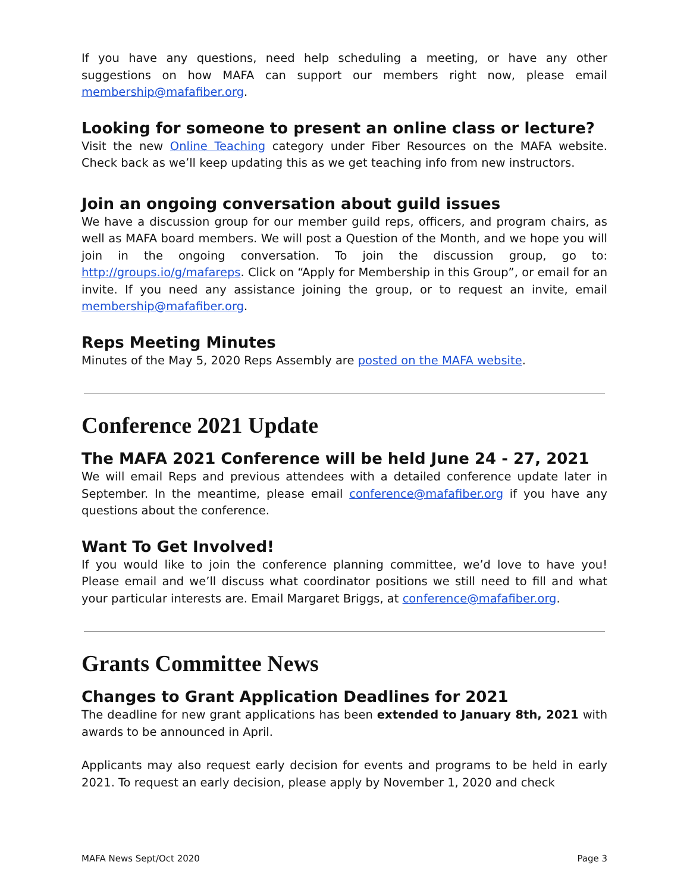If you have any questions, need help scheduling a meeting, or have any other suggestions on how MAFA can support our members right now, please email membership@mafafiber.org.
Looking for someone to present an online class or lecture?
Visit the new Online Teaching category under Fiber Resources on the MAFA website. Check back as we’ll keep updating this as we get teaching info from new instructors.
Join an ongoing conversation about guild issues
We have a discussion group for our member guild reps, officers, and program chairs, as well as MAFA board members. We will post a Question of the Month, and we hope you will join in the ongoing conversation. To join the discussion group, go to: http://groups.io/g/mafareps. Click on “Apply for Membership in this Group”, or email for an invite. If you need any assistance joining the group, or to request an invite, email membership@mafafiber.org.
Reps Meeting Minutes
Minutes of the May 5, 2020 Reps Assembly are posted on the MAFA website.
Conference 2021 Update
The MAFA 2021 Conference will be held June 24 - 27, 2021
We will email Reps and previous attendees with a detailed conference update later in September. In the meantime, please email conference@mafafiber.org if you have any questions about the conference.
Want To Get Involved!
If you would like to join the conference planning committee, we’d love to have you! Please email and we’ll discuss what coordinator positions we still need to fill and what your particular interests are. Email Margaret Briggs, at conference@mafafiber.org.
Grants Committee News
Changes to Grant Application Deadlines for 2021
The deadline for new grant applications has been extended to January 8th, 2021 with awards to be announced in April.
Applicants may also request early decision for events and programs to be held in early 2021. To request an early decision, please apply by November 1, 2020 and check
MAFA News Sept/Oct 2020 Page 3